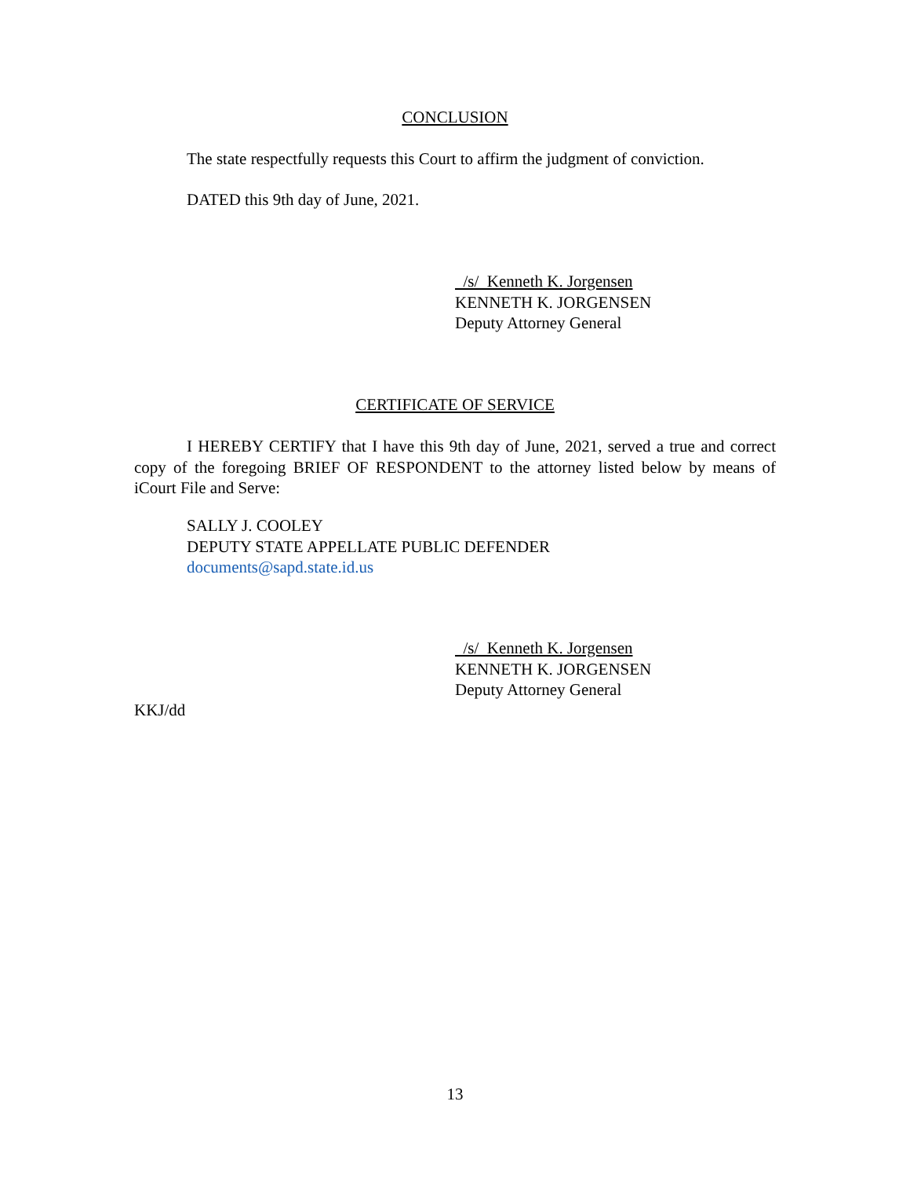CONCLUSION
The state respectfully requests this Court to affirm the judgment of conviction.
DATED this 9th day of June, 2021.
/s/ Kenneth K. Jorgensen
KENNETH K. JORGENSEN
Deputy Attorney General
CERTIFICATE OF SERVICE
I HEREBY CERTIFY that I have this 9th day of June, 2021, served a true and correct copy of the foregoing BRIEF OF RESPONDENT to the attorney listed below by means of iCourt File and Serve:
SALLY J. COOLEY
DEPUTY STATE APPELLATE PUBLIC DEFENDER
documents@sapd.state.id.us
/s/ Kenneth K. Jorgensen
KENNETH K. JORGENSEN
Deputy Attorney General
KKJ/dd
13